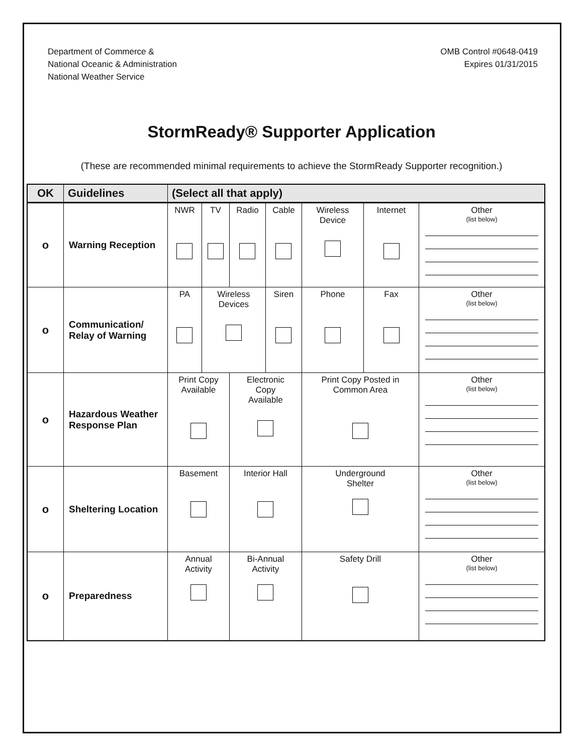Department of Commerce &
National Oceanic & Administration
National Weather Service
OMB Control #0648-0419
Expires 01/31/2015
StormReady® Supporter Application
(These are recommended minimal requirements to achieve the StormReady Supporter recognition.)
| OK | Guidelines | (Select all that apply) | | | | | | |
| --- | --- | --- | --- | --- | --- | --- | --- | --- |
| o | Warning Reception | NWR | TV | Radio | Cable | Wireless Device | Internet | Other (list below) |
| o | Communication/ Relay of Warning | PA | Wireless Devices | | Siren | Phone | Fax | Other (list below) |
| o | Hazardous Weather Response Plan | Print Copy Available | | Electronic Copy Available | | Print Copy Posted in Common Area | | Other (list below) |
| o | Sheltering Location | Basement | | Interior Hall | | Underground Shelter | | Other (list below) |
| o | Preparedness | Annual Activity | | Bi-Annual Activity | | Safety Drill | | Other (list below) |